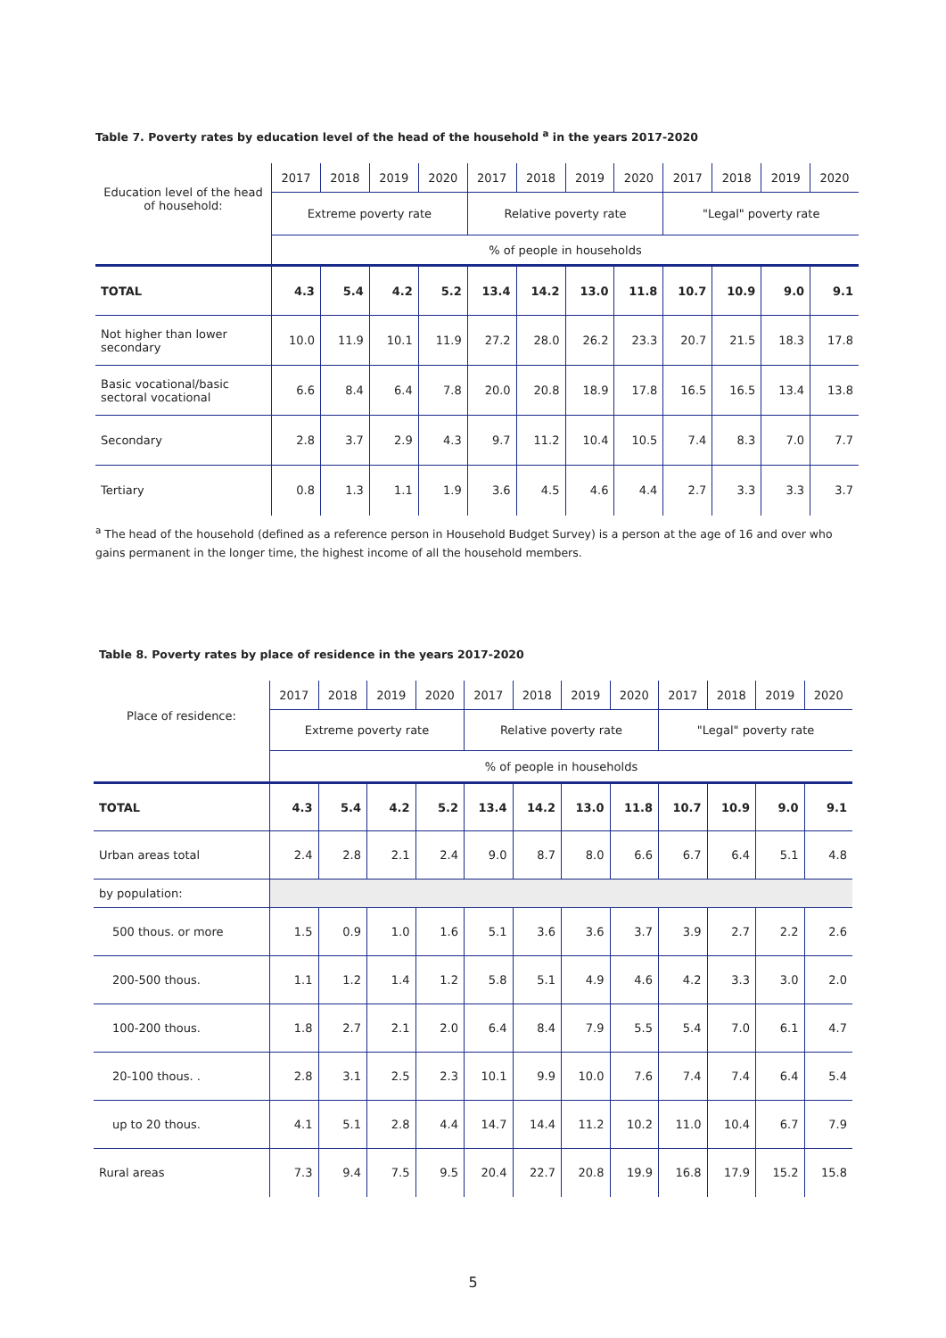Table 7. Poverty rates by education level of the head of the household <sup>a</sup> in the years 2017-2020
| Education level of the head of household: | 2017 | 2018 | 2019 | 2020 | 2017 | 2018 | 2019 | 2020 | 2017 | 2018 | 2019 | 2020 |
| | Extreme poverty rate | | | | Relative poverty rate | | | | "Legal" poverty rate | | | |
| | % of people in households | | | | | | | | | | | |
| TOTAL | 4.3 | 5.4 | 4.2 | 5.2 | 13.4 | 14.2 | 13.0 | 11.8 | 10.7 | 10.9 | 9.0 | 9.1 |
| Not higher than lower secondary | 10.0 | 11.9 | 10.1 | 11.9 | 27.2 | 28.0 | 26.2 | 23.3 | 20.7 | 21.5 | 18.3 | 17.8 |
| Basic vocational/basic sectoral vocational | 6.6 | 8.4 | 6.4 | 7.8 | 20.0 | 20.8 | 18.9 | 17.8 | 16.5 | 16.5 | 13.4 | 13.8 |
| Secondary | 2.8 | 3.7 | 2.9 | 4.3 | 9.7 | 11.2 | 10.4 | 10.5 | 7.4 | 8.3 | 7.0 | 7.7 |
| Tertiary | 0.8 | 1.3 | 1.1 | 1.9 | 3.6 | 4.5 | 4.6 | 4.4 | 2.7 | 3.3 | 3.3 | 3.7 |
<sup>a</sup> The head of the household (defined as a reference person in Household Budget Survey) is a person at the age of 16 and over who gains permanent in the longer time, the highest income of all the household members.
Table 8. Poverty rates by place of residence in the years 2017-2020
| Place of residence: | 2017 | 2018 | 2019 | 2020 | 2017 | 2018 | 2019 | 2020 | 2017 | 2018 | 2019 | 2020 |
| | Extreme poverty rate | | | | Relative poverty rate | | | | "Legal" poverty rate | | | |
| | % of people in households | | | | | | | | | | | |
| TOTAL | 4.3 | 5.4 | 4.2 | 5.2 | 13.4 | 14.2 | 13.0 | 11.8 | 10.7 | 10.9 | 9.0 | 9.1 |
| Urban areas total | 2.4 | 2.8 | 2.1 | 2.4 | 9.0 | 8.7 | 8.0 | 6.6 | 6.7 | 6.4 | 5.1 | 4.8 |
| by population: | | | | | | | | | | | | |
| 500 thous. or more | 1.5 | 0.9 | 1.0 | 1.6 | 5.1 | 3.6 | 3.6 | 3.7 | 3.9 | 2.7 | 2.2 | 2.6 |
| 200-500 thous. | 1.1 | 1.2 | 1.4 | 1.2 | 5.8 | 5.1 | 4.9 | 4.6 | 4.2 | 3.3 | 3.0 | 2.0 |
| 100-200 thous. | 1.8 | 2.7 | 2.1 | 2.0 | 6.4 | 8.4 | 7.9 | 5.5 | 5.4 | 7.0 | 6.1 | 4.7 |
| 20-100 thous. . | 2.8 | 3.1 | 2.5 | 2.3 | 10.1 | 9.9 | 10.0 | 7.6 | 7.4 | 7.4 | 6.4 | 5.4 |
| up to 20 thous. | 4.1 | 5.1 | 2.8 | 4.4 | 14.7 | 14.4 | 11.2 | 10.2 | 11.0 | 10.4 | 6.7 | 7.9 |
| Rural areas | 7.3 | 9.4 | 7.5 | 9.5 | 20.4 | 22.7 | 20.8 | 19.9 | 16.8 | 17.9 | 15.2 | 15.8 |
5